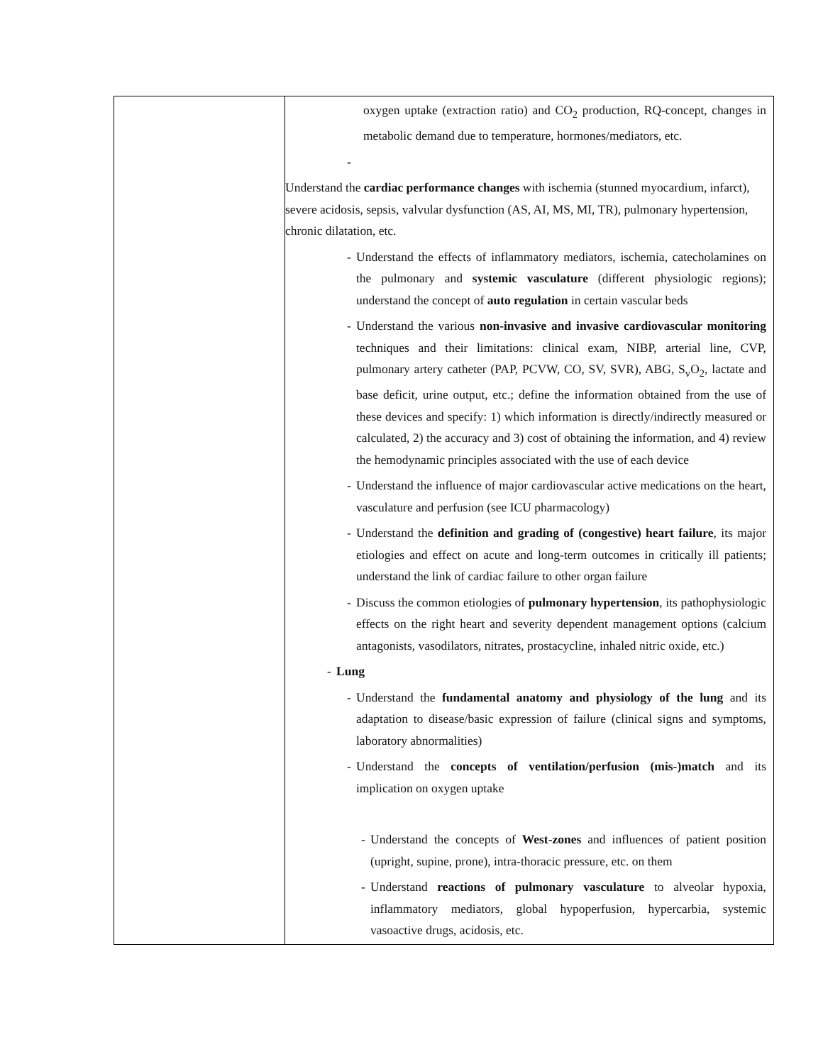| | oxygen uptake (extraction ratio) and CO<sub>2</sub> production, RQ-concept, changes in metabolic demand due to temperature, hormones/mediators, etc. - Understand the cardiac performance changes with ischemia (stunned myocardium, infarct), severe acidosis, sepsis, valvular dysfunction (AS, AI, MS, MI, TR), pulmonary hypertension, chronic dilatation, etc. - Understand the effects of inflammatory mediators, ischemia, catecholamines on the pulmonary and systemic vasculature (different physiologic regions); understand the concept of auto regulation in certain vascular beds - Understand the various non-invasive and invasive cardiovascular monitoring techniques and their limitations: clinical exam, NIBP, arterial line, CVP, pulmonary artery catheter (PAP, PCVW, CO, SV, SVR), ABG, S<sub>v</sub>O<sub>2</sub>, lactate and base deficit, urine output, etc.; define the information obtained from the use of these devices and specify: 1) which information is directly/indirectly measured or calculated, 2) the accuracy and 3) cost of obtaining the information, and 4) review the hemodynamic principles associated with the use of each device - Understand the influence of major cardiovascular active medications on the heart, vasculature and perfusion (see ICU pharmacology) - Understand the definition and grading of (congestive) heart failure , its major etiologies and effect on acute and long-term outcomes in critically ill patients; understand the link of cardiac failure to other organ failure - Discuss the common etiologies of pulmonary hypertension , its pathophysiologic effects on the right heart and severity dependent management options (calcium antagonists, vasodilators, nitrates, prostacycline, inhaled nitric oxide, etc.) - Lung - Understand the fundamental anatomy and physiology of the lung and its adaptation to disease/basic expression of failure (clinical signs and symptoms, laboratory abnormalities) - Understand the concepts of ventilation/perfusion (mis-)match and its implication on oxygen uptake - Understand the concepts of West-zones and influences of patient position (upright, supine, prone), intra-thoracic pressure, etc. on them - Understand reactions of pulmonary vasculature to alveolar hypoxia, inflammatory mediators, global hypoperfusion, hypercarbia, systemic vasoactive drugs, acidosis, etc. |